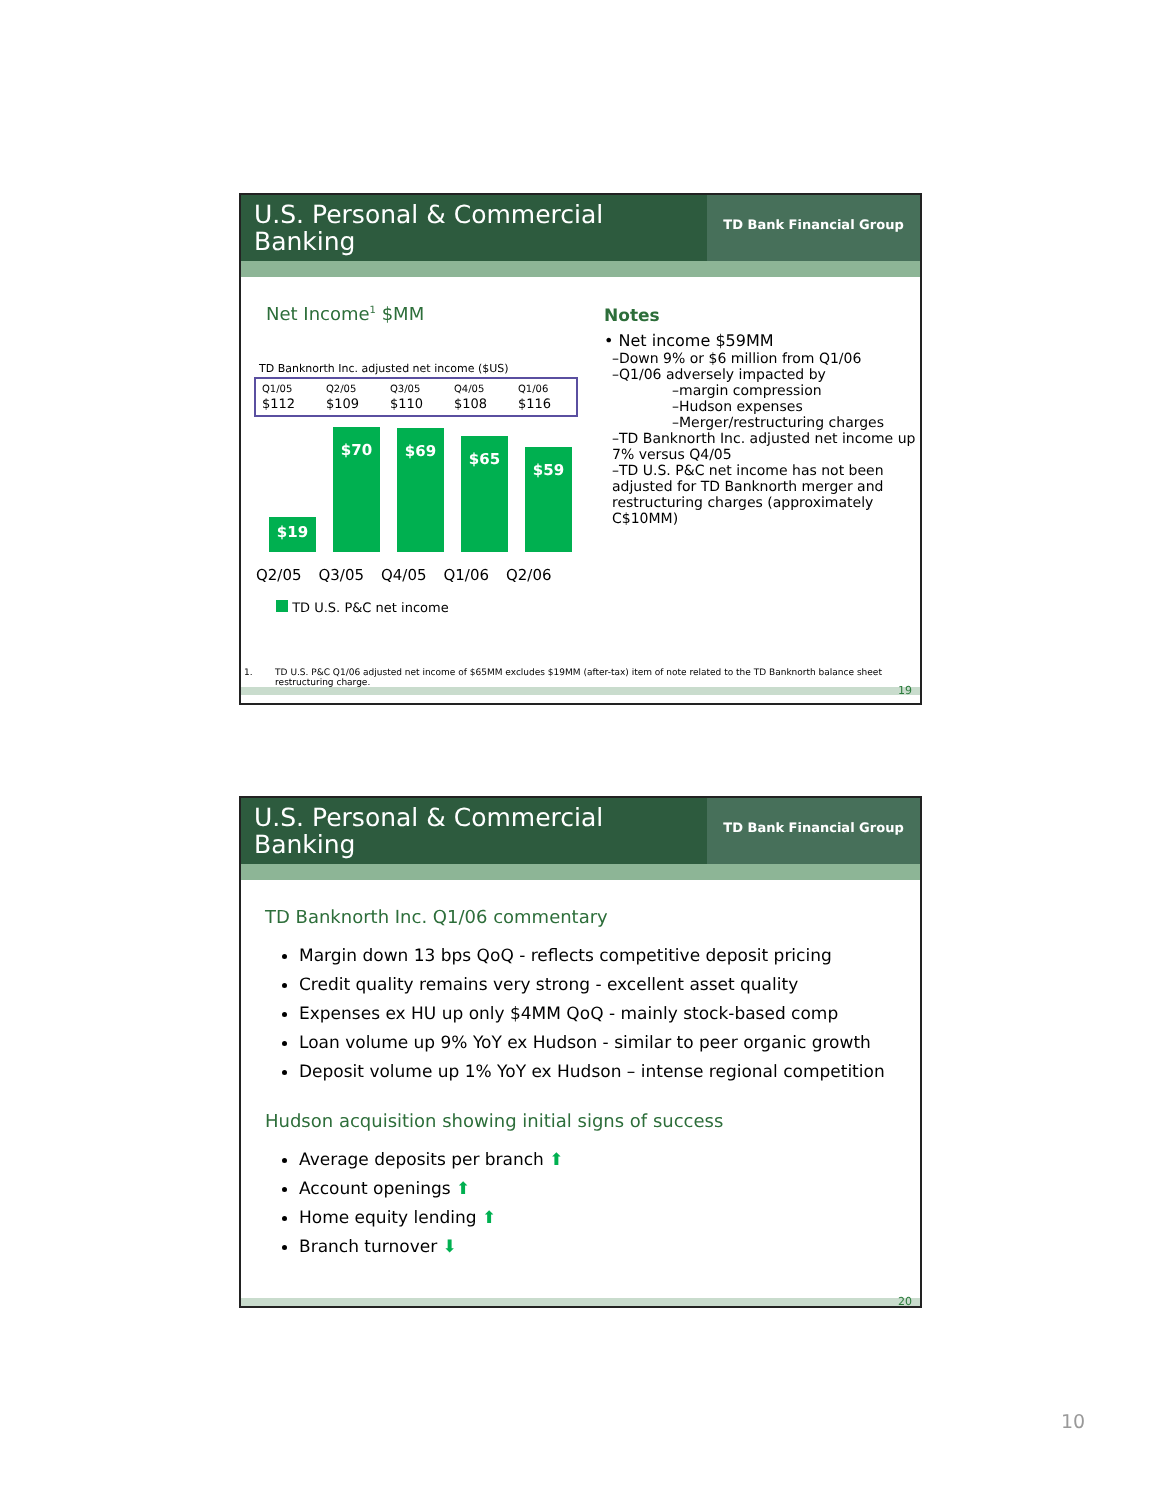U.S. Personal & Commercial Banking
TD Bank Financial Group
Net Income<sup>1</sup> $MM
TD Banknorth Inc. adjusted net income ($US)
| Q1/05 | Q2/05 | Q3/05 | Q4/05 | Q1/06 |
| --- | --- | --- | --- | --- |
| $112 | $109 | $110 | $108 | $116 |
$19
$70
$69
$65
$59
Q2/05 Q3/05 Q4/05 Q1/06 Q2/06
TD U.S. P&C net income
Notes
• Net income $59MM
–Down 9% or $6 million from Q1/06
–Q1/06 adversely impacted by
–margin compression
–Hudson expenses
–Merger/restructuring charges
–TD Banknorth Inc. adjusted net income up 7% versus Q4/05
–TD U.S. P&C net income has not been adjusted for TD Banknorth merger and restructuring charges (approximately C$10MM)
1. TD U.S. P&C Q1/06 adjusted net income of $65MM excludes $19MM (after-tax) item of note related to the TD Banknorth balance sheet restructuring charge.
19
U.S. Personal & Commercial Banking
TD Bank Financial Group
TD Banknorth Inc. Q1/06 commentary
Margin down 13 bps QoQ - reflects competitive deposit pricing
Credit quality remains very strong - excellent asset quality
Expenses ex HU up only $4MM QoQ - mainly stock-based comp
Loan volume up 9% YoY ex Hudson - similar to peer organic growth
Deposit volume up 1% YoY ex Hudson – intense regional competition
Hudson acquisition showing initial signs of success
Average deposits per branch ⬆
Account openings ⬆
Home equity lending ⬆
Branch turnover ⬇
20
10